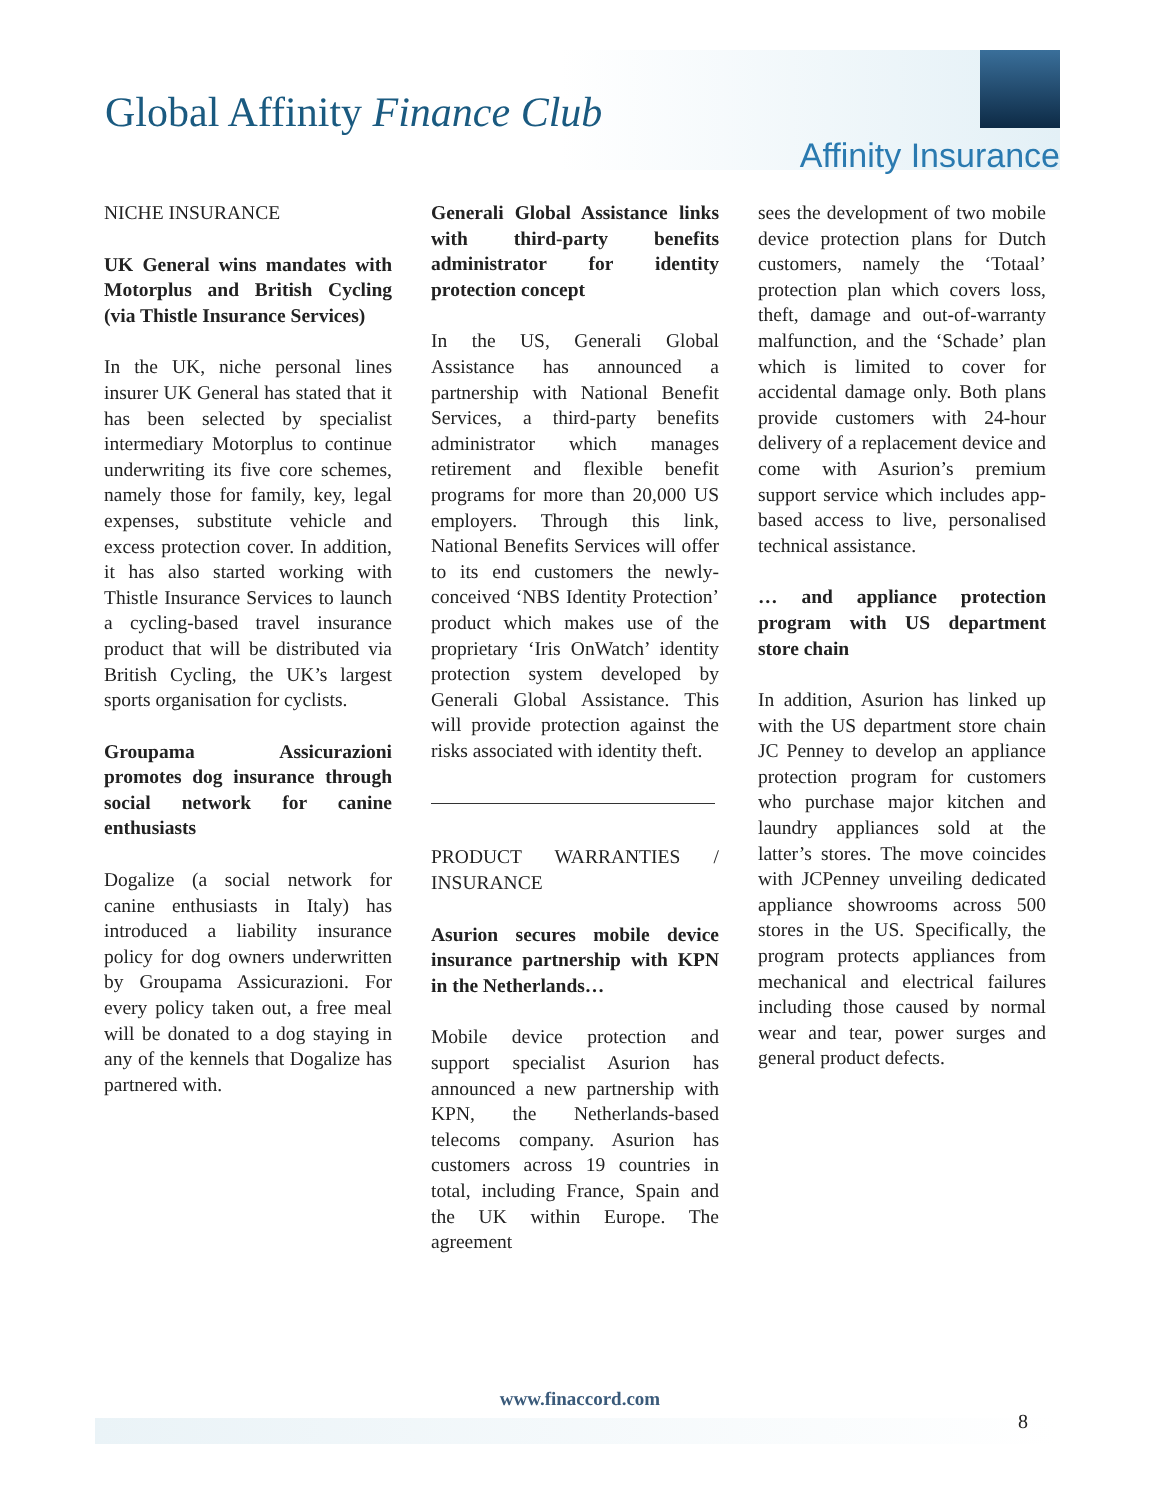Global Affinity Finance Club
Affinity Insurance
NICHE INSURANCE
UK General wins mandates with Motorplus and British Cycling (via Thistle Insurance Services)
In the UK, niche personal lines insurer UK General has stated that it has been selected by specialist intermediary Motorplus to continue underwriting its five core schemes, namely those for family, key, legal expenses, substitute vehicle and excess protection cover. In addition, it has also started working with Thistle Insurance Services to launch a cycling-based travel insurance product that will be distributed via British Cycling, the UK’s largest sports organisation for cyclists.
Groupama Assicurazioni promotes dog insurance through social network for canine enthusiasts
Dogalize (a social network for canine enthusiasts in Italy) has introduced a liability insurance policy for dog owners underwritten by Groupama Assicurazioni. For every policy taken out, a free meal will be donated to a dog staying in any of the kennels that Dogalize has partnered with.
Generali Global Assistance links with third-party benefits administrator for identity protection concept
In the US, Generali Global Assistance has announced a partnership with National Benefit Services, a third-party benefits administrator which manages retirement and flexible benefit programs for more than 20,000 US employers. Through this link, National Benefits Services will offer to its end customers the newly-conceived ‘NBS Identity Protection’ product which makes use of the proprietary ‘Iris OnWatch’ identity protection system developed by Generali Global Assistance. This will provide protection against the risks associated with identity theft.
PRODUCT WARRANTIES / INSURANCE
Asurion secures mobile device insurance partnership with KPN in the Netherlands…
Mobile device protection and support specialist Asurion has announced a new partnership with KPN, the Netherlands-based telecoms company. Asurion has customers across 19 countries in total, including France, Spain and the UK within Europe. The agreement
sees the development of two mobile device protection plans for Dutch customers, namely the ‘Totaal’ protection plan which covers loss, theft, damage and out-of-warranty malfunction, and the ‘Schade’ plan which is limited to cover for accidental damage only. Both plans provide customers with 24-hour delivery of a replacement device and come with Asurion’s premium support service which includes app-based access to live, personalised technical assistance.
… and appliance protection program with US department store chain
In addition, Asurion has linked up with the US department store chain JC Penney to develop an appliance protection program for customers who purchase major kitchen and laundry appliances sold at the latter’s stores. The move coincides with JCPenney unveiling dedicated appliance showrooms across 500 stores in the US. Specifically, the program protects appliances from mechanical and electrical failures including those caused by normal wear and tear, power surges and general product defects.
www.finaccord.com
8